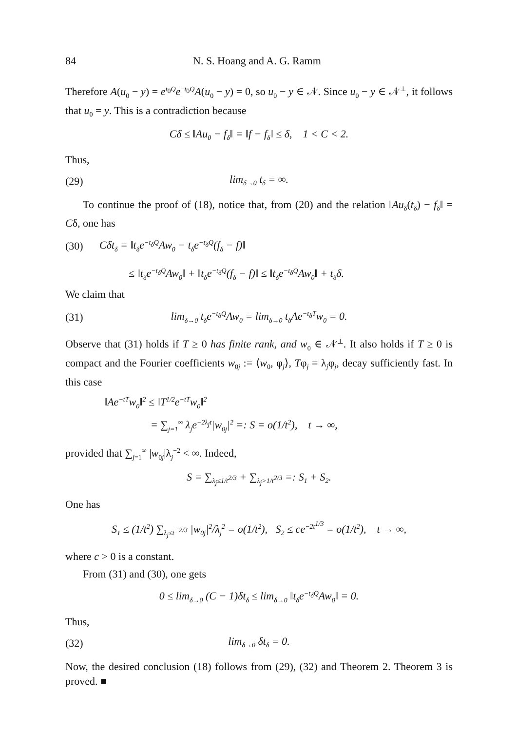84 N. S. Hoang and A. G. Ramm
Therefore A(u<sub>0</sub> − y) = e<sup>t<sub>0</sub>Q</sup>e<sup>−t<sub>0</sub>Q</sup>A(u<sub>0</sub> − y) = 0, so u<sub>0</sub> − y ∈ 𝒩. Since u<sub>0</sub> − y ∈ 𝒩<sup>⊥</sup>, it follows that u<sub>0</sub> = y. This is a contradiction because
Cδ ≤ ‖Au<sub>0</sub> − f<sub>δ</sub>‖ = ‖f − f<sub>δ</sub>‖ ≤ δ, 1 < C < 2.
Thus,
(29) lim<sub>δ→0</sub> t<sub>δ</sub> = ∞.
To continue the proof of (18), notice that, from (20) and the relation ‖Au<sub>δ</sub>(t<sub>δ</sub>) − f<sub>δ</sub>‖ = Cδ, one has
(30) Cδt<sub>δ</sub> = ‖t<sub>δ</sub>e<sup>−t<sub>δ</sub>Q</sup>Aw<sub>0</sub> − t<sub>δ</sub>e<sup>−t<sub>δ</sub>Q</sup>(f<sub>δ</sub> − f)‖
≤ ‖t<sub>δ</sub>e<sup>−t<sub>δ</sub>Q</sup>Aw<sub>0</sub>‖ + ‖t<sub>δ</sub>e<sup>−t<sub>δ</sub>Q</sup>(f<sub>δ</sub> − f)‖ ≤ ‖t<sub>δ</sub>e<sup>−t<sub>δ</sub>Q</sup>Aw<sub>0</sub>‖ + t<sub>δ</sub>δ.
We claim that
(31) lim<sub>δ→0</sub> t<sub>δ</sub>e<sup>−t<sub>δ</sub>Q</sup>Aw<sub>0</sub> = lim<sub>δ→0</sub> t<sub>δ</sub>Ae<sup>−t<sub>δ</sub>T</sup>w<sub>0</sub> = 0.
Observe that (31) holds if T ≥ 0 has finite rank, and w<sub>0</sub> ∈ 𝒩<sup>⊥</sup>. It also holds if T ≥ 0 is compact and the Fourier coefficients w<sub>0j</sub> := ⟨w<sub>0</sub>, φ<sub>j</sub>⟩, Tφ<sub>j</sub> = λ<sub>j</sub>φ<sub>j</sub>, decay sufficiently fast. In this case
‖Ae<sup>−tT</sup>w<sub>0</sub>‖<sup>2</sup> ≤ ‖T<sup>1/2</sup>e<sup>−tT</sup>w<sub>0</sub>‖<sup>2</sup>
= ∑<sub>j=1</sub><sup>∞</sup> λ<sub>j</sub>e<sup>−2λ<sub>j</sub>t</sup>|w<sub>0j</sub>|<sup>2</sup> =: S = o(1/t<sup>2</sup>), t → ∞,
provided that ∑<sub>j=1</sub><sup>∞</sup> |w<sub>0j</sub>|λ<sub>j</sub><sup>−2</sup> < ∞. Indeed,
S = ∑<sub>λ<sub>j</sub>≤1/t<sup>2/3</sup></sub> + ∑<sub>λ<sub>j</sub>>1/t<sup>2/3</sup></sub> =: S<sub>1</sub> + S<sub>2</sub>.
One has
S<sub>1</sub> ≤ (1/t<sup>2</sup>) ∑<sub>λ<sub>j</sub>≤t<sup>−2/3</sup></sub> |w<sub>0j</sub>|<sup>2</sup>/λ<sub>j</sub><sup>2</sup> = o(1/t<sup>2</sup>), S<sub>2</sub> ≤ ce<sup>−2t<sup>1/3</sup></sup> = o(1/t<sup>2</sup>), t → ∞,
where c > 0 is a constant.
From (31) and (30), one gets
0 ≤ lim<sub>δ→0</sub> (C − 1)δt<sub>δ</sub> ≤ lim<sub>δ→0</sub> ‖t<sub>δ</sub>e<sup>−t<sub>δ</sub>Q</sup>Aw<sub>0</sub>‖ = 0.
Thus,
(32) lim<sub>δ→0</sub> δt<sub>δ</sub> = 0.
Now, the desired conclusion (18) follows from (29), (32) and Theorem 2. Theorem 3 is proved. ■